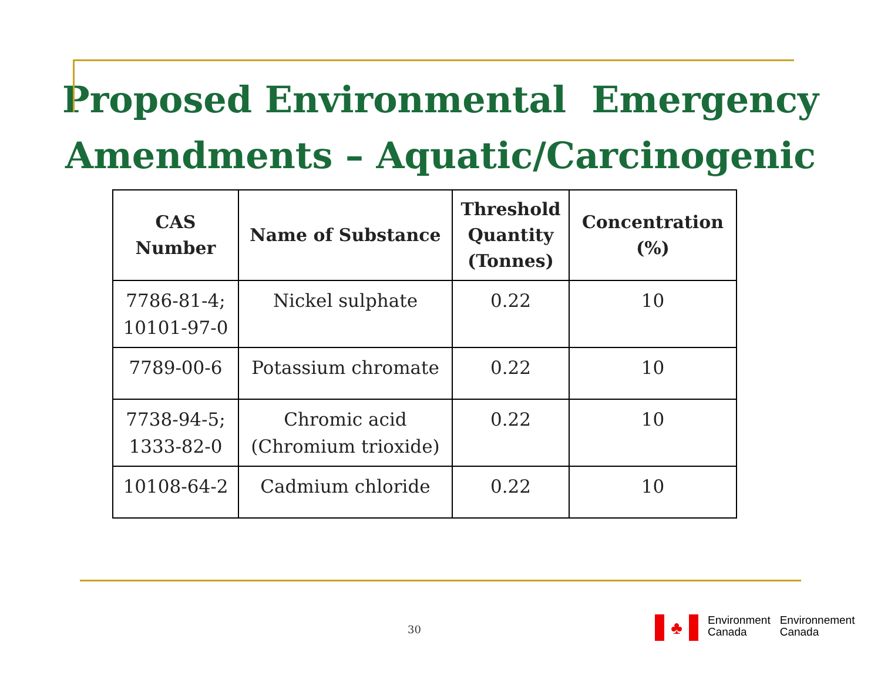Proposed Environmental Emergency
Amendments – Aquatic/Carcinogenic
| CAS Number | Name of Substance | Threshold Quantity (Tonnes) | Concentration (%) |
| --- | --- | --- | --- |
| 7786-81-4; 10101-97-0 | Nickel sulphate | 0.22 | 10 |
| 7789-00-6 | Potassium chromate | 0.22 | 10 |
| 7738-94-5; 1333-82-0 | Chromic acid (Chromium trioxide) | 0.22 | 10 |
| 10108-64-2 | Cadmium chloride | 0.22 | 10 |
30
♣
Environment
Canada
Environnement
Canada